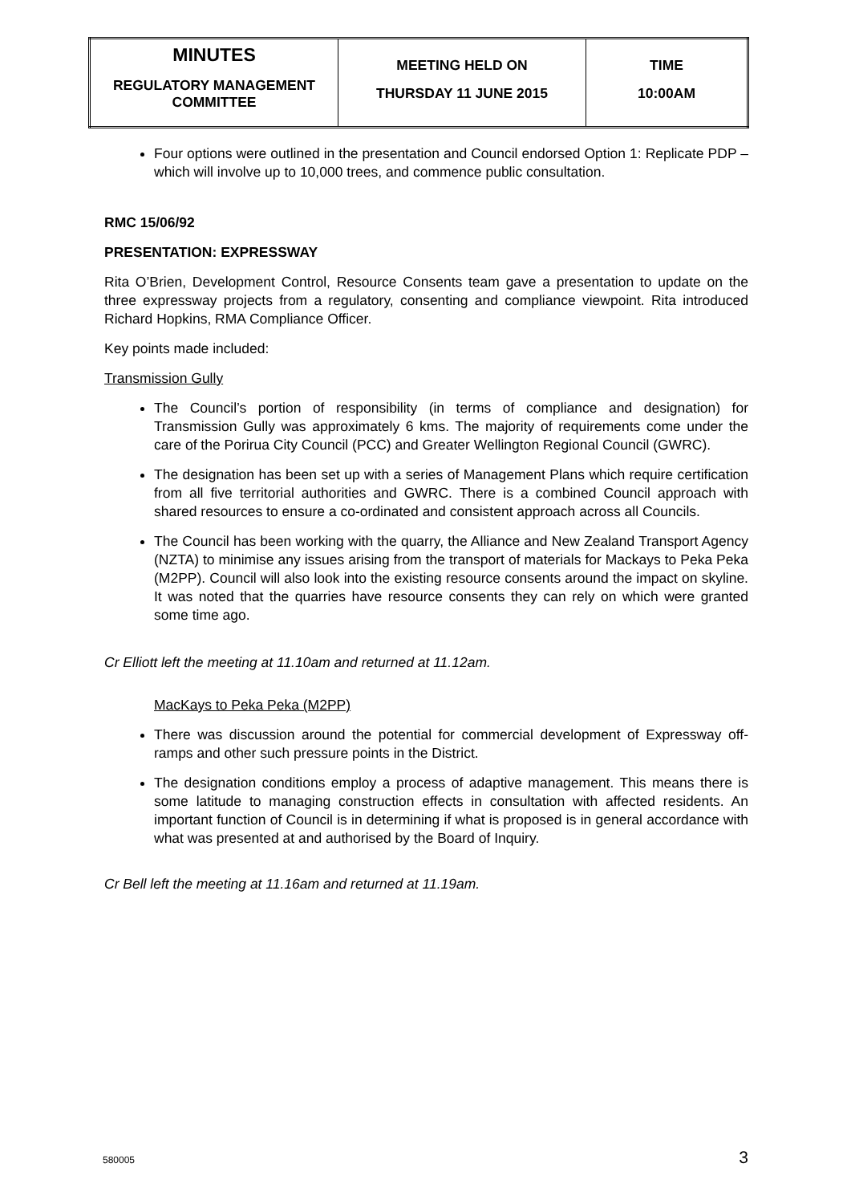| MINUTES REGULATORY MANAGEMENT COMMITTEE | MEETING HELD ON THURSDAY 11 JUNE 2015 | TIME 10:00AM |
Four options were outlined in the presentation and Council endorsed Option 1: Replicate PDP – which will involve up to 10,000 trees, and commence public consultation.
RMC 15/06/92
PRESENTATION: EXPRESSWAY
Rita O’Brien, Development Control, Resource Consents team gave a presentation to update on the three expressway projects from a regulatory, consenting and compliance viewpoint. Rita introduced Richard Hopkins, RMA Compliance Officer.
Key points made included:
Transmission Gully
The Council’s portion of responsibility (in terms of compliance and designation) for Transmission Gully was approximately 6 kms. The majority of requirements come under the care of the Porirua City Council (PCC) and Greater Wellington Regional Council (GWRC).
The designation has been set up with a series of Management Plans which require certification from all five territorial authorities and GWRC. There is a combined Council approach with shared resources to ensure a co-ordinated and consistent approach across all Councils.
The Council has been working with the quarry, the Alliance and New Zealand Transport Agency (NZTA) to minimise any issues arising from the transport of materials for Mackays to Peka Peka (M2PP). Council will also look into the existing resource consents around the impact on skyline. It was noted that the quarries have resource consents they can rely on which were granted some time ago.
Cr Elliott left the meeting at 11.10am and returned at 11.12am.
MacKays to Peka Peka (M2PP)
There was discussion around the potential for commercial development of Expressway off-ramps and other such pressure points in the District.
The designation conditions employ a process of adaptive management. This means there is some latitude to managing construction effects in consultation with affected residents. An important function of Council is in determining if what is proposed is in general accordance with what was presented at and authorised by the Board of Inquiry.
Cr Bell left the meeting at 11.16am and returned at 11.19am.
580005 3